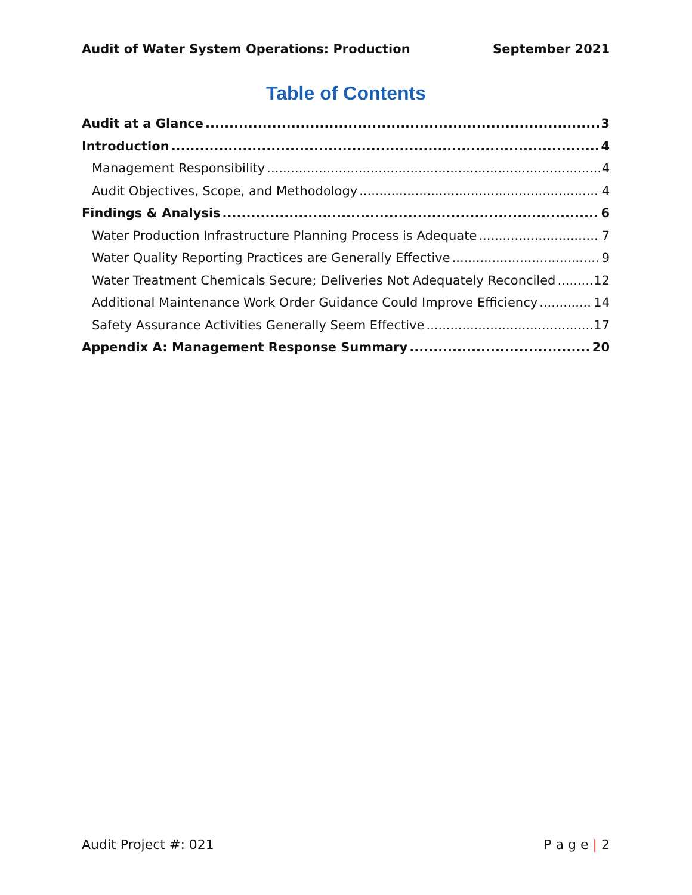Audit of Water System Operations: Production September 2021
Table of Contents
Audit at a Glance 3
Introduction 4
Management Responsibility 4
Audit Objectives, Scope, and Methodology 4
Findings & Analysis 6
Water Production Infrastructure Planning Process is Adequate 7
Water Quality Reporting Practices are Generally Effective 9
Water Treatment Chemicals Secure; Deliveries Not Adequately Reconciled 12
Additional Maintenance Work Order Guidance Could Improve Efficiency 14
Safety Assurance Activities Generally Seem Effective 17
Appendix A: Management Response Summary 20
Audit Project #: 021 P a g e | 2